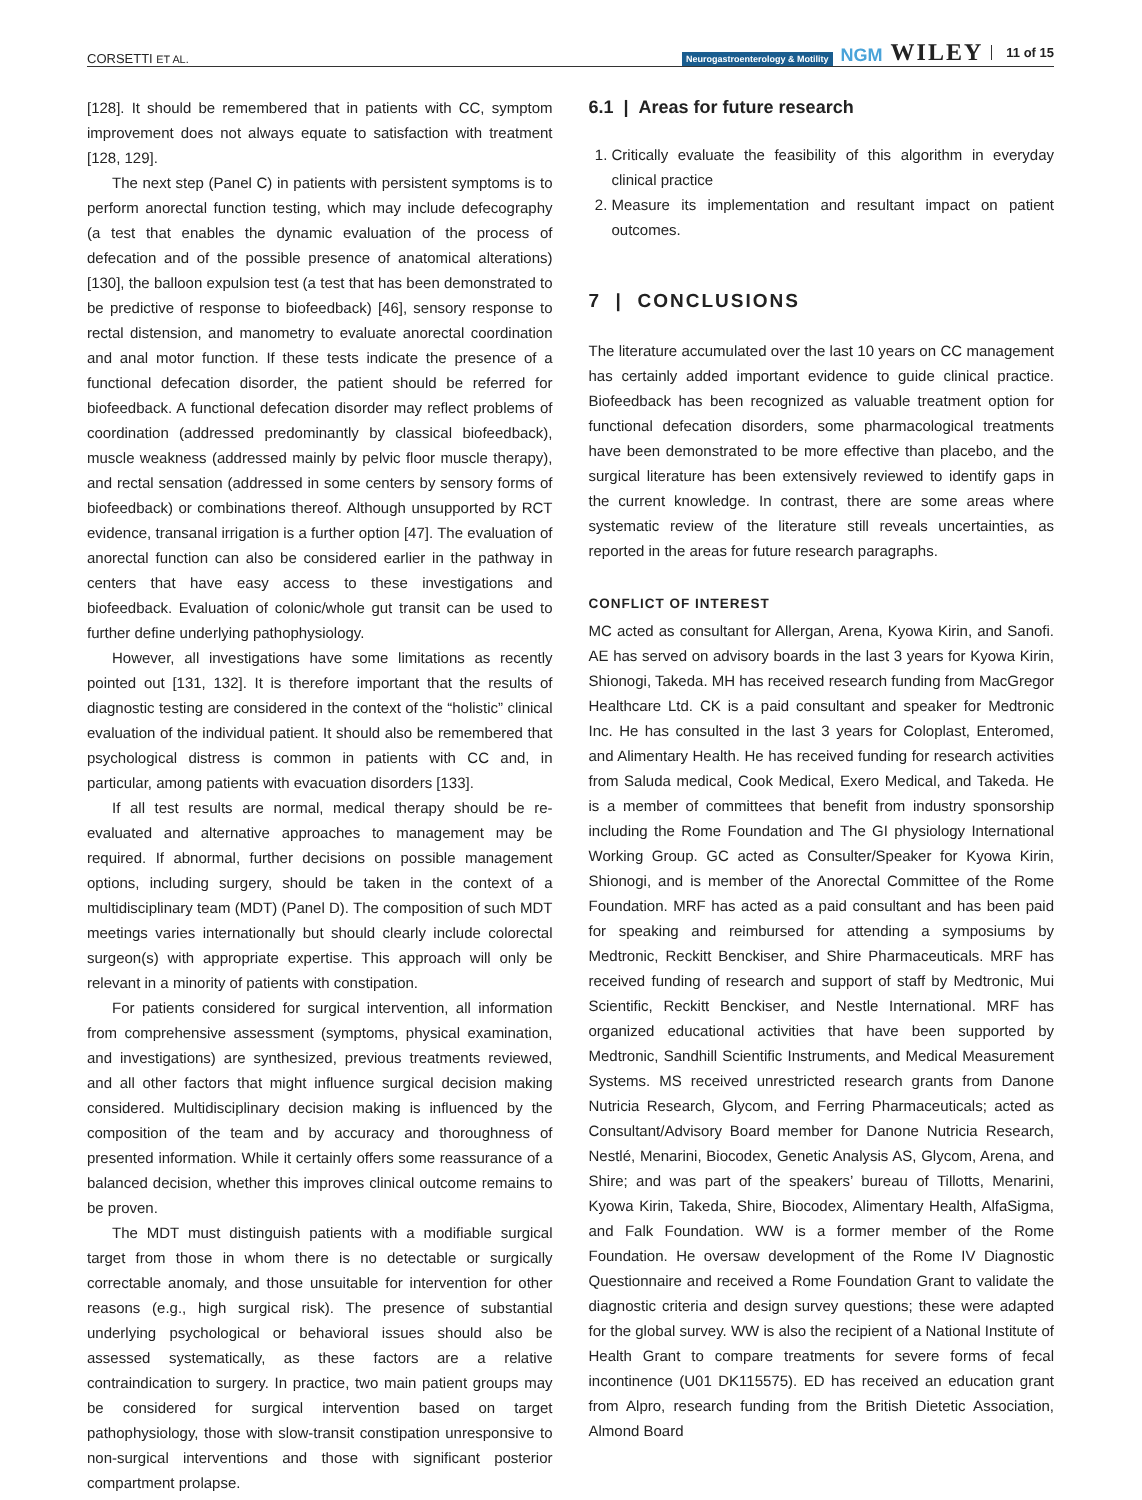CORSETTI ET AL.
Neurogastroenterology & Motility NGM WILEY 11 of 15
[128]. It should be remembered that in patients with CC, symptom improvement does not always equate to satisfaction with treatment [128, 129].
The next step (Panel C) in patients with persistent symptoms is to perform anorectal function testing, which may include defecography (a test that enables the dynamic evaluation of the process of defecation and of the possible presence of anatomical alterations) [130], the balloon expulsion test (a test that has been demonstrated to be predictive of response to biofeedback) [46], sensory response to rectal distension, and manometry to evaluate anorectal coordination and anal motor function. If these tests indicate the presence of a functional defecation disorder, the patient should be referred for biofeedback. A functional defecation disorder may reflect problems of coordination (addressed predominantly by classical biofeedback), muscle weakness (addressed mainly by pelvic floor muscle therapy), and rectal sensation (addressed in some centers by sensory forms of biofeedback) or combinations thereof. Although unsupported by RCT evidence, transanal irrigation is a further option [47]. The evaluation of anorectal function can also be considered earlier in the pathway in centers that have easy access to these investigations and biofeedback. Evaluation of colonic/whole gut transit can be used to further define underlying pathophysiology.
However, all investigations have some limitations as recently pointed out [131, 132]. It is therefore important that the results of diagnostic testing are considered in the context of the “holistic” clinical evaluation of the individual patient. It should also be remembered that psychological distress is common in patients with CC and, in particular, among patients with evacuation disorders [133].
If all test results are normal, medical therapy should be re-evaluated and alternative approaches to management may be required. If abnormal, further decisions on possible management options, including surgery, should be taken in the context of a multidisciplinary team (MDT) (Panel D). The composition of such MDT meetings varies internationally but should clearly include colorectal surgeon(s) with appropriate expertise. This approach will only be relevant in a minority of patients with constipation.
For patients considered for surgical intervention, all information from comprehensive assessment (symptoms, physical examination, and investigations) are synthesized, previous treatments reviewed, and all other factors that might influence surgical decision making considered. Multidisciplinary decision making is influenced by the composition of the team and by accuracy and thoroughness of presented information. While it certainly offers some reassurance of a balanced decision, whether this improves clinical outcome remains to be proven.
The MDT must distinguish patients with a modifiable surgical target from those in whom there is no detectable or surgically correctable anomaly, and those unsuitable for intervention for other reasons (e.g., high surgical risk). The presence of substantial underlying psychological or behavioral issues should also be assessed systematically, as these factors are a relative contraindication to surgery. In practice, two main patient groups may be considered for surgical intervention based on target pathophysiology, those with slow-transit constipation unresponsive to non-surgical interventions and those with significant posterior compartment prolapse.
6.1 | Areas for future research
1. Critically evaluate the feasibility of this algorithm in everyday clinical practice
2. Measure its implementation and resultant impact on patient outcomes.
7 | CONCLUSIONS
The literature accumulated over the last 10 years on CC management has certainly added important evidence to guide clinical practice. Biofeedback has been recognized as valuable treatment option for functional defecation disorders, some pharmacological treatments have been demonstrated to be more effective than placebo, and the surgical literature has been extensively reviewed to identify gaps in the current knowledge. In contrast, there are some areas where systematic review of the literature still reveals uncertainties, as reported in the areas for future research paragraphs.
CONFLICT OF INTEREST
MC acted as consultant for Allergan, Arena, Kyowa Kirin, and Sanofi. AE has served on advisory boards in the last 3 years for Kyowa Kirin, Shionogi, Takeda. MH has received research funding from MacGregor Healthcare Ltd. CK is a paid consultant and speaker for Medtronic Inc. He has consulted in the last 3 years for Coloplast, Enteromed, and Alimentary Health. He has received funding for research activities from Saluda medical, Cook Medical, Exero Medical, and Takeda. He is a member of committees that benefit from industry sponsorship including the Rome Foundation and The GI physiology International Working Group. GC acted as Consulter/Speaker for Kyowa Kirin, Shionogi, and is member of the Anorectal Committee of the Rome Foundation. MRF has acted as a paid consultant and has been paid for speaking and reimbursed for attending a symposiums by Medtronic, Reckitt Benckiser, and Shire Pharmaceuticals. MRF has received funding of research and support of staff by Medtronic, Mui Scientific, Reckitt Benckiser, and Nestle International. MRF has organized educational activities that have been supported by Medtronic, Sandhill Scientific Instruments, and Medical Measurement Systems. MS received unrestricted research grants from Danone Nutricia Research, Glycom, and Ferring Pharmaceuticals; acted as Consultant/Advisory Board member for Danone Nutricia Research, Nestlé, Menarini, Biocodex, Genetic Analysis AS, Glycom, Arena, and Shire; and was part of the speakers’ bureau of Tillotts, Menarini, Kyowa Kirin, Takeda, Shire, Biocodex, Alimentary Health, AlfaSigma, and Falk Foundation. WW is a former member of the Rome Foundation. He oversaw development of the Rome IV Diagnostic Questionnaire and received a Rome Foundation Grant to validate the diagnostic criteria and design survey questions; these were adapted for the global survey. WW is also the recipient of a National Institute of Health Grant to compare treatments for severe forms of fecal incontinence (U01 DK115575). ED has received an education grant from Alpro, research funding from the British Dietetic Association, Almond Board